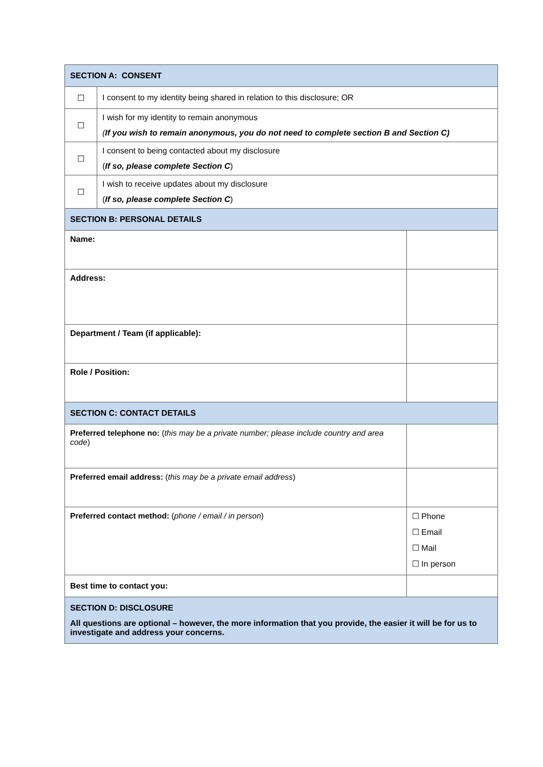| SECTION A: CONSENT | | |
| ☐ | I consent to my identity being shared in relation to this disclosure; OR | |
| ☐ | I wish for my identity to remain anonymous ( If you wish to remain anonymous, you do not need to complete section B and Section C) | |
| ☐ | I consent to being contacted about my disclosure ( If so, please complete Section C ) | |
| ☐ | I wish to receive updates about my disclosure ( If so, please complete Section C ) | |
| SECTION B: PERSONAL DETAILS | | |
| Name: | | |
| Address: | | |
| Department / Team (if applicable): | | |
| Role / Position: | | |
| SECTION C: CONTACT DETAILS | | |
| Preferred telephone no: ( this may be a private number; please include country and area code ) | | |
| Preferred email address: ( this may be a private email address ) | | |
| Preferred contact method: ( phone / email / in person ) | | ☐ Phone ☐ Email ☐ Mail ☐ In person |
| Best time to contact you: | | |
| SECTION D: DISCLOSURE All questions are optional – however, the more information that you provide, the easier it will be for us to investigate and address your concerns. | | |